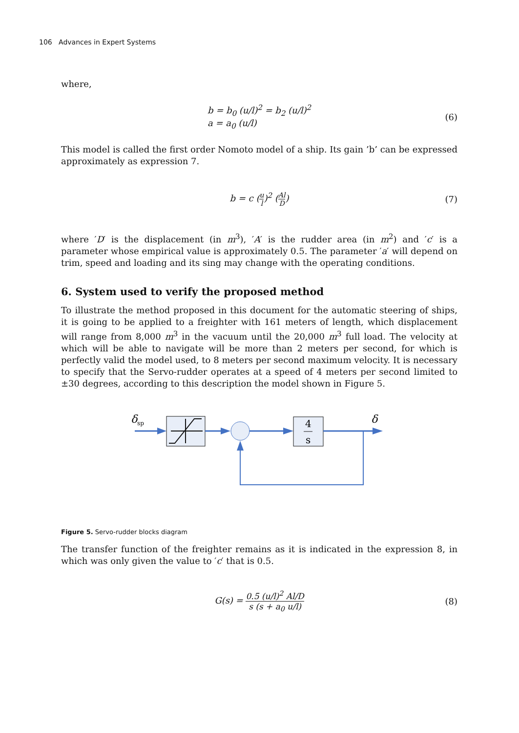106 Advances in Expert Systems
where,
b = b<sub>0</sub> (u/l)<sup>2</sup> = b<sub>2</sub> (u/l)<sup>2</sup>
a = a<sub>0</sub> (u/l)
(6)
This model is called the first order Nomoto model of a ship. Its gain ’b’ can be expressed approximately as expression 7.
b = c (u l)<sup>2</sup> (Al D)
(7)
where ′D′ is the displacement (in m<sup>3</sup>), ′A′ is the rudder area (in m<sup>2</sup>) and ′c′ is a parameter whose empirical value is approximately 0.5. The parameter ′a′ will depend on trim, speed and loading and its sing may change with the operating conditions.
6. System used to verify the proposed method
To illustrate the method proposed in this document for the automatic steering of ships, it is going to be applied to a freighter with 161 meters of length, which displacement will range from 8,000 m<sup>3</sup> in the vacuum until the 20,000 m<sup>3</sup> full load. The velocity at which will be able to navigate will be more than 2 meters per second, for which is perfectly valid the model used, to 8 meters per second maximum velocity. It is necessary to specify that the Servo-rudder operates at a speed of 4 meters per second limited to ±30 degrees, according to this description the model shown in Figure 5.
δ
sp
4
s
δ
Figure 5. Servo-rudder blocks diagram
The transfer function of the freighter remains as it is indicated in the expression 8, in which was only given the value to ′c′ that is 0.5.
G(s) = 0.5 (u/l)<sup>2</sup> Al/D s (s + a<sub>0</sub> u/l)
(8)